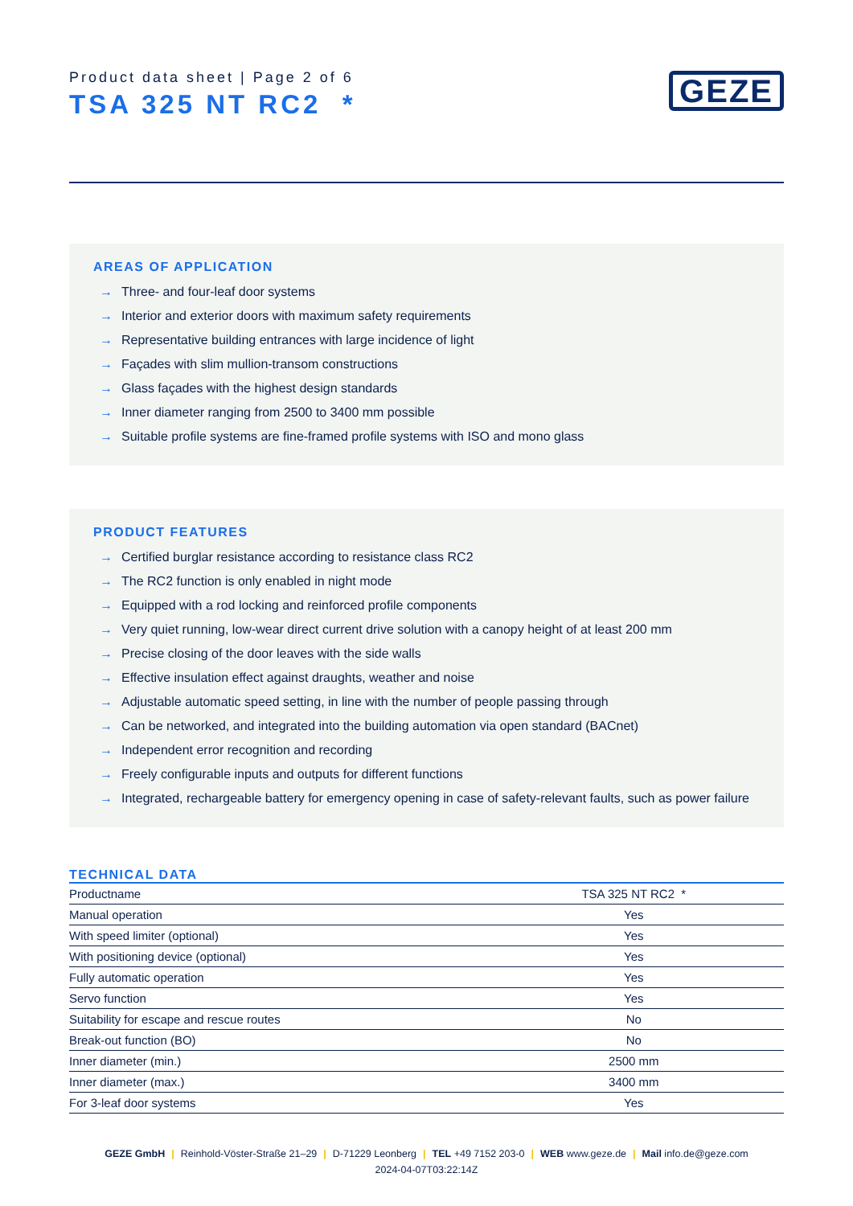Product data sheet | Page 2 of 6
TSA 325 NT RC2 *
GEZE
AREAS OF APPLICATION
→ Three- and four-leaf door systems
→ Interior and exterior doors with maximum safety requirements
→ Representative building entrances with large incidence of light
→ Façades with slim mullion-transom constructions
→ Glass façades with the highest design standards
→ Inner diameter ranging from 2500 to 3400 mm possible
→ Suitable profile systems are fine-framed profile systems with ISO and mono glass
PRODUCT FEATURES
→ Certified burglar resistance according to resistance class RC2
→ The RC2 function is only enabled in night mode
→ Equipped with a rod locking and reinforced profile components
→ Very quiet running, low-wear direct current drive solution with a canopy height of at least 200 mm
→ Precise closing of the door leaves with the side walls
→ Effective insulation effect against draughts, weather and noise
→ Adjustable automatic speed setting, in line with the number of people passing through
→ Can be networked, and integrated into the building automation via open standard (BACnet)
→ Independent error recognition and recording
→ Freely configurable inputs and outputs for different functions
→ Integrated, rechargeable battery for emergency opening in case of safety-relevant faults, such as power failure
TECHNICAL DATA
| Productname | TSA 325 NT RC2 * |
| Manual operation | Yes |
| With speed limiter (optional) | Yes |
| With positioning device (optional) | Yes |
| Fully automatic operation | Yes |
| Servo function | Yes |
| Suitability for escape and rescue routes | No |
| Break-out function (BO) | No |
| Inner diameter (min.) | 2500 mm |
| Inner diameter (max.) | 3400 mm |
| For 3-leaf door systems | Yes |
GEZE GmbH | Reinhold-Vöster-Straße 21–29 | D-71229 Leonberg | TEL +49 7152 203-0 | WEB www.geze.de | Mail info.de@geze.com
2024-04-07T03:22:14Z